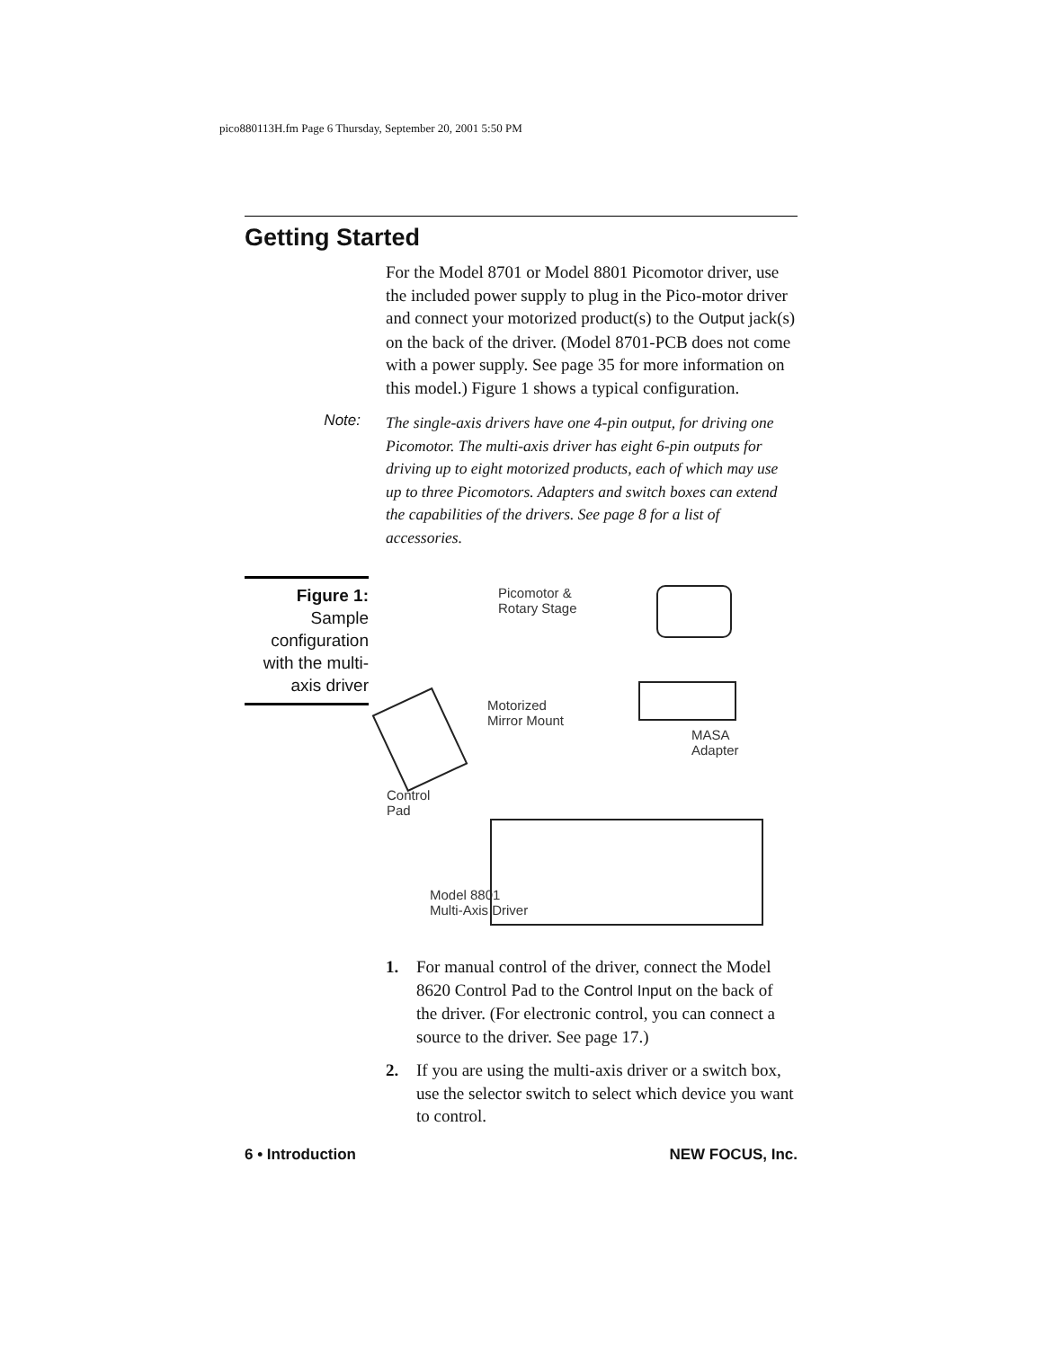pico880113H.fm Page 6 Thursday, September 20, 2001 5:50 PM
Getting Started
For the Model 8701 or Model 8801 Picomotor driver, use the included power supply to plug in the Pico-motor driver and connect your motorized product(s) to the Output jack(s) on the back of the driver. (Model 8701-PCB does not come with a power supply. See page 35 for more information on this model.) Figure 1 shows a typical configuration.
Note:
The single-axis drivers have one 4-pin output, for driving one Picomotor. The multi-axis driver has eight 6-pin outputs for driving up to eight motorized products, each of which may use up to three Picomotors. Adapters and switch boxes can extend the capabilities of the drivers. See page 8 for a list of accessories.
Figure 1:
Sample configuration with the multi-axis driver
Picomotor &
Rotary Stage
Motorized
Mirror Mount
MASA
Adapter
Control
Pad
Model 8801
Multi-Axis Driver
1. For manual control of the driver, connect the Model 8620 Control Pad to the Control Input on the back of the driver. (For electronic control, you can connect a source to the driver. See page 17.)
2. If you are using the multi-axis driver or a switch box, use the selector switch to select which device you want to control.
6 • Introduction NEW FOCUS, Inc.